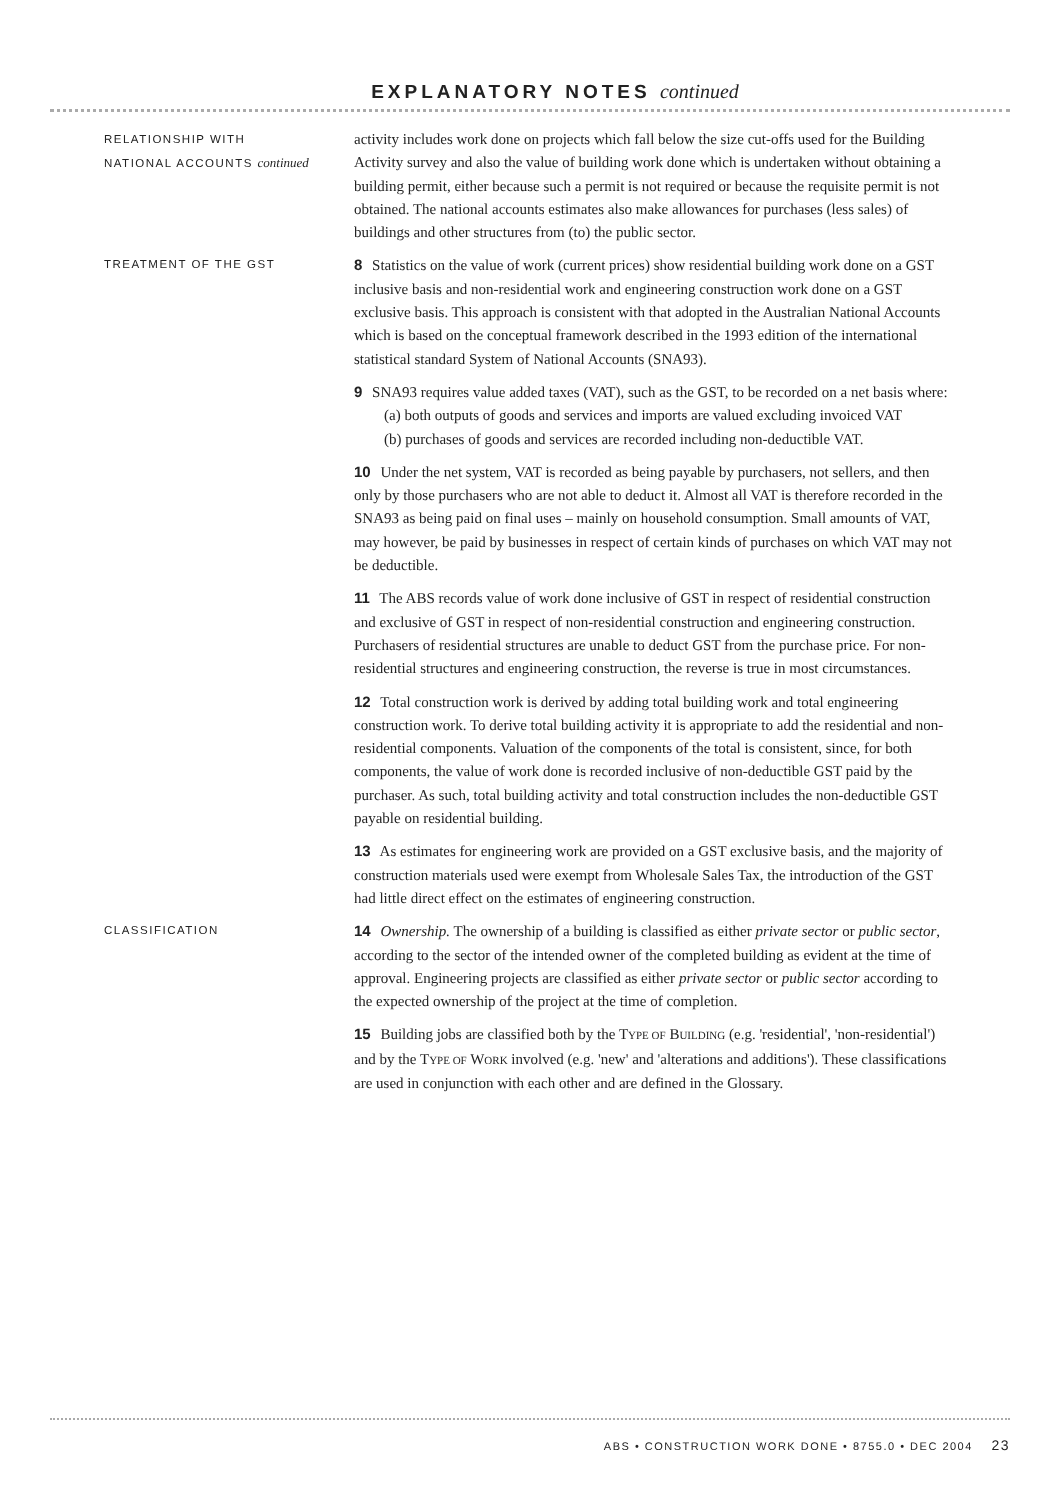EXPLANATORY NOTES continued
RELATIONSHIP WITH
NATIONAL ACCOUNTS continued
activity includes work done on projects which fall below the size cut-offs used for the Building Activity survey and also the value of building work done which is undertaken without obtaining a building permit, either because such a permit is not required or because the requisite permit is not obtained. The national accounts estimates also make allowances for purchases (less sales) of buildings and other structures from (to) the public sector.
TREATMENT OF THE GST
8 Statistics on the value of work (current prices) show residential building work done on a GST inclusive basis and non-residential work and engineering construction work done on a GST exclusive basis. This approach is consistent with that adopted in the Australian National Accounts which is based on the conceptual framework described in the 1993 edition of the international statistical standard System of National Accounts (SNA93).
9 SNA93 requires value added taxes (VAT), such as the GST, to be recorded on a net basis where:
(a) both outputs of goods and services and imports are valued excluding invoiced VAT
(b) purchases of goods and services are recorded including non-deductible VAT.
10 Under the net system, VAT is recorded as being payable by purchasers, not sellers, and then only by those purchasers who are not able to deduct it. Almost all VAT is therefore recorded in the SNA93 as being paid on final uses – mainly on household consumption. Small amounts of VAT, may however, be paid by businesses in respect of certain kinds of purchases on which VAT may not be deductible.
11 The ABS records value of work done inclusive of GST in respect of residential construction and exclusive of GST in respect of non-residential construction and engineering construction. Purchasers of residential structures are unable to deduct GST from the purchase price. For non-residential structures and engineering construction, the reverse is true in most circumstances.
12 Total construction work is derived by adding total building work and total engineering construction work. To derive total building activity it is appropriate to add the residential and non-residential components. Valuation of the components of the total is consistent, since, for both components, the value of work done is recorded inclusive of non-deductible GST paid by the purchaser. As such, total building activity and total construction includes the non-deductible GST payable on residential building.
13 As estimates for engineering work are provided on a GST exclusive basis, and the majority of construction materials used were exempt from Wholesale Sales Tax, the introduction of the GST had little direct effect on the estimates of engineering construction.
CLASSIFICATION
14 Ownership. The ownership of a building is classified as either private sector or public sector, according to the sector of the intended owner of the completed building as evident at the time of approval. Engineering projects are classified as either private sector or public sector according to the expected ownership of the project at the time of completion.
15 Building jobs are classified both by the TYPE OF BUILDING (e.g. 'residential', 'non-residential') and by the TYPE OF WORK involved (e.g. 'new' and 'alterations and additions'). These classifications are used in conjunction with each other and are defined in the Glossary.
ABS • CONSTRUCTION WORK DONE • 8755.0 • DEC 2004 23